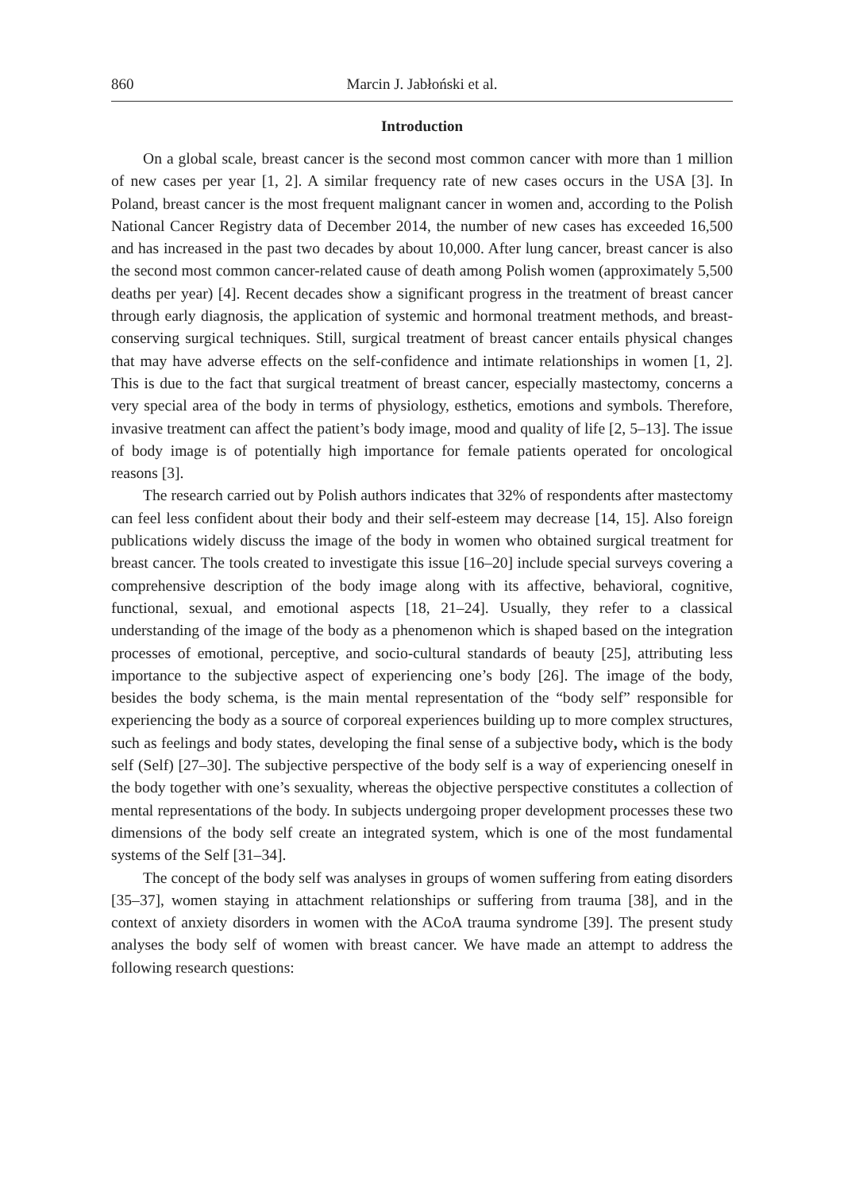860 Marcin J. Jabłoński et al.
Introduction
On a global scale, breast cancer is the second most common cancer with more than 1 million of new cases per year [1, 2]. A similar frequency rate of new cases occurs in the USA [3]. In Poland, breast cancer is the most frequent malignant cancer in women and, according to the Polish National Cancer Registry data of December 2014, the number of new cases has exceeded 16,500 and has increased in the past two decades by about 10,000. After lung cancer, breast cancer is also the second most common cancer-related cause of death among Polish women (approximately 5,500 deaths per year) [4]. Recent decades show a significant progress in the treatment of breast cancer through early diagnosis, the application of systemic and hormonal treatment methods, and breast-conserving surgical techniques. Still, surgical treatment of breast cancer entails physical changes that may have adverse effects on the self-confidence and intimate relationships in women [1, 2]. This is due to the fact that surgical treatment of breast cancer, especially mastectomy, concerns a very special area of the body in terms of physiology, esthetics, emotions and symbols. Therefore, invasive treatment can affect the patient’s body image, mood and quality of life [2, 5–13]. The issue of body image is of potentially high importance for female patients operated for oncological reasons [3].
The research carried out by Polish authors indicates that 32% of respondents after mastectomy can feel less confident about their body and their self-esteem may decrease [14, 15]. Also foreign publications widely discuss the image of the body in women who obtained surgical treatment for breast cancer. The tools created to investigate this issue [16–20] include special surveys covering a comprehensive description of the body image along with its affective, behavioral, cognitive, functional, sexual, and emotional aspects [18, 21–24]. Usually, they refer to a classical understanding of the image of the body as a phenomenon which is shaped based on the integration processes of emotional, perceptive, and socio-cultural standards of beauty [25], attributing less importance to the subjective aspect of experiencing one’s body [26]. The image of the body, besides the body schema, is the main mental representation of the “body self” responsible for experiencing the body as a source of corporeal experiences building up to more complex structures, such as feelings and body states, developing the final sense of a subjective body, which is the body self (Self) [27–30]. The subjective perspective of the body self is a way of experiencing oneself in the body together with one’s sexuality, whereas the objective perspective constitutes a collection of mental representations of the body. In subjects undergoing proper development processes these two dimensions of the body self create an integrated system, which is one of the most fundamental systems of the Self [31–34].
The concept of the body self was analyses in groups of women suffering from eating disorders [35–37], women staying in attachment relationships or suffering from trauma [38], and in the context of anxiety disorders in women with the ACoA trauma syndrome [39]. The present study analyses the body self of women with breast cancer. We have made an attempt to address the following research questions: